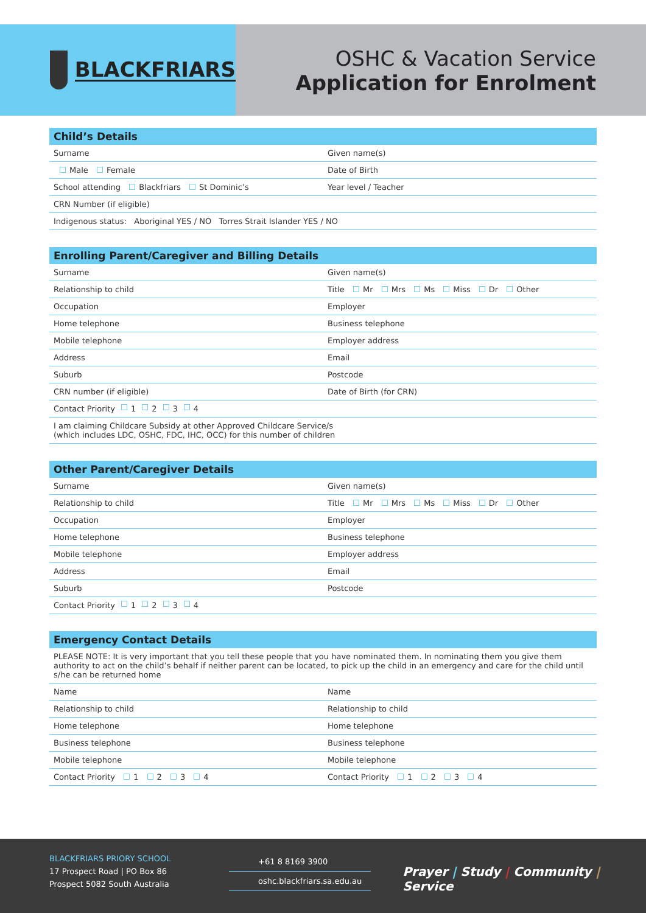BLACKFRIARS
OSHC & Vacation Service
Application for Enrolment
Child’s Details
Surname Given name(s)
Male Female Date of Birth
School attending Blackfriars St Dominic’s
Year level / Teacher
CRN Number (if eligible)
Indigenous status: Aboriginal YES / NO Torres Strait Islander YES / NO
Enrolling Parent/Caregiver and Billing Details
Surname Given name(s)
Relationship to child Title Mr Mrs Ms Miss Dr Other
Occupation Employer
Home telephone Business telephone
Mobile telephone Employer address
Address Email
Suburb Postcode
CRN number (if eligible) Date of Birth (for CRN)
Contact Priority 1 2 3 4
I am claiming Childcare Subsidy at other Approved Childcare Service/s
(which includes LDC, OSHC, FDC, IHC, OCC) for this number of children
Other Parent/Caregiver Details
Surname Given name(s)
Relationship to child Title Mr Mrs Ms Miss Dr Other
Occupation Employer
Home telephone Business telephone
Mobile telephone Employer address
Address Email
Suburb Postcode
Contact Priority 1 2 3 4
Emergency Contact Details
PLEASE NOTE: It is very important that you tell these people that you have nominated them. In nominating them you give them authority to act on the child’s behalf if neither parent can be located, to pick up the child in an emergency and care for the child until s/he can be returned home
Name Name
Relationship to child Relationship to child
Home telephone Home telephone
Business telephone Business telephone
Mobile telephone Mobile telephone
Contact Priority 1 2 3 4 Contact Priority 1 2 3 4
BLACKFRIARS PRIORY SCHOOL
17 Prospect Road | PO Box 86
Prospect 5082 South Australia
+61 8 8169 3900
oshc.blackfriars.sa.edu.au
Prayer | Study | Community | Service